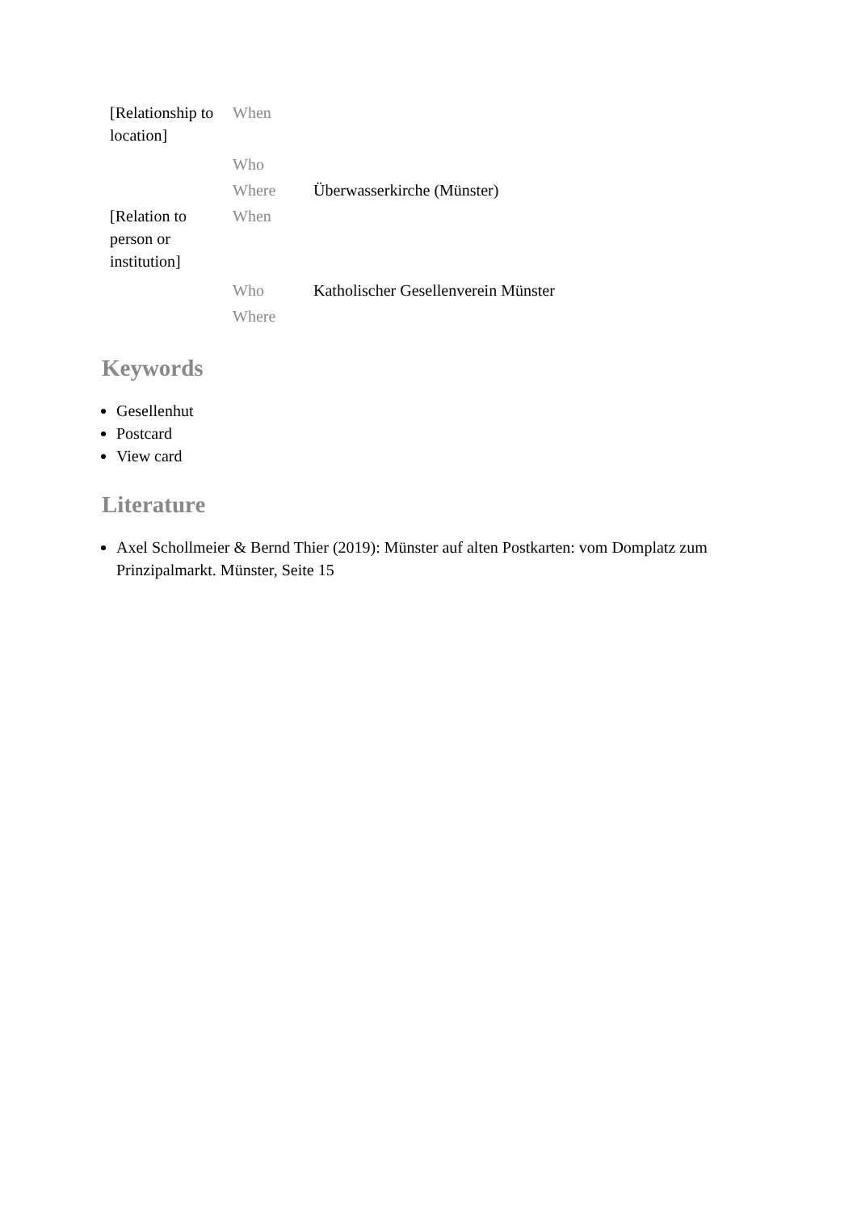| [Relationship to location] | When | |
| | Who | |
| | Where | Überwasserkirche (Münster) |
| [Relation to person or institution] | When | |
| | Who | Katholischer Gesellenverein Münster |
| | Where | |
Keywords
Gesellenhut
Postcard
View card
Literature
Axel Schollmeier & Bernd Thier (2019): Münster auf alten Postkarten: vom Domplatz zum Prinzipalmarkt. Münster, Seite 15